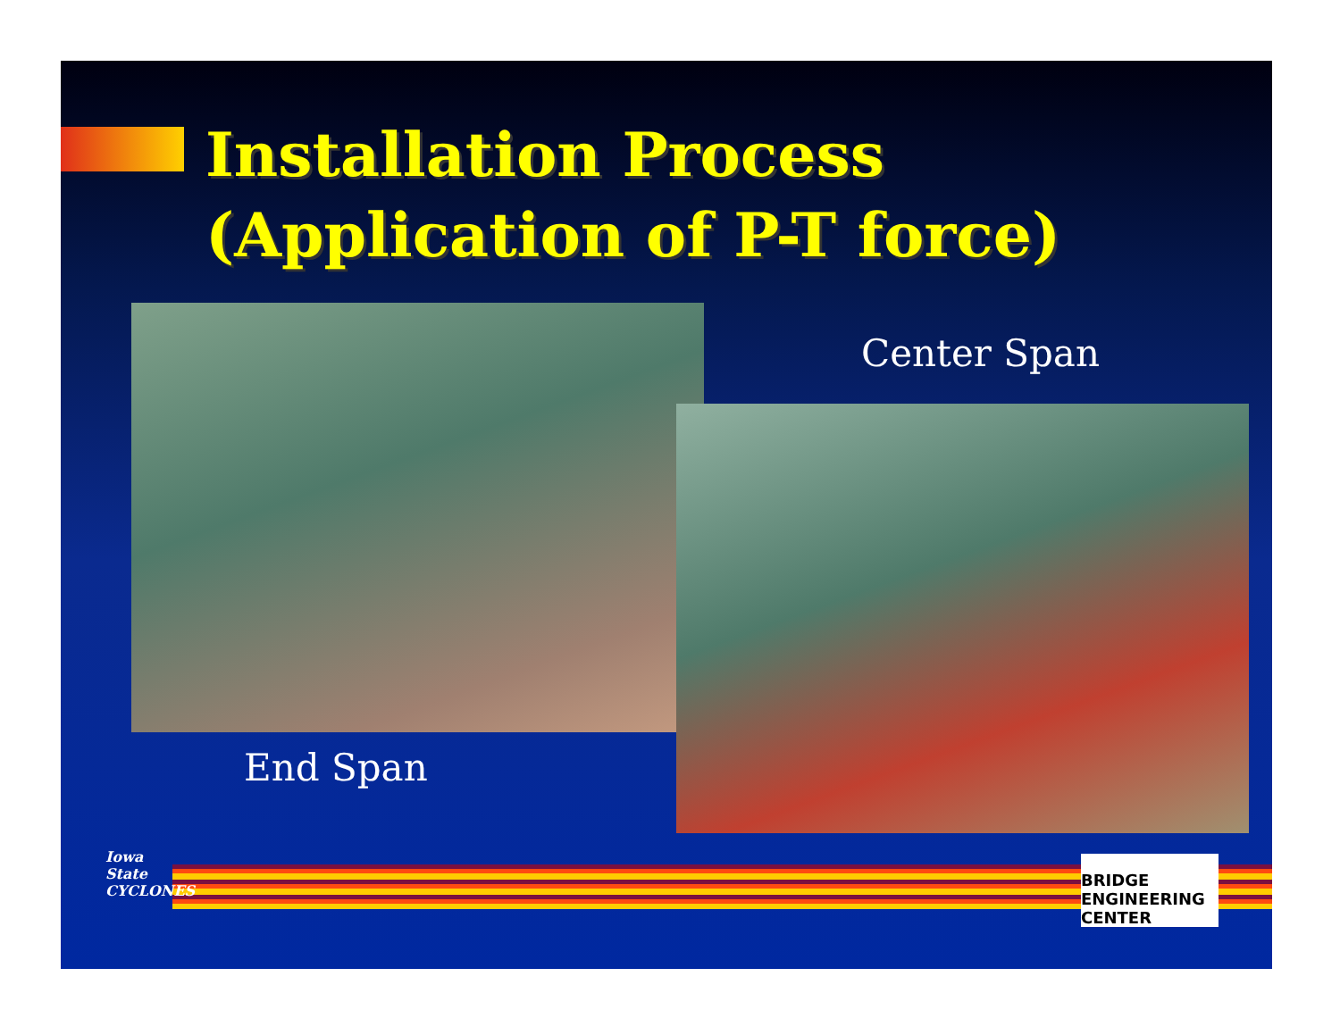Installation Process
(Application of P-T force)
Center Span
End Span
Iowa State CYCLONES
BRIDGE ENGINEERING CENTER